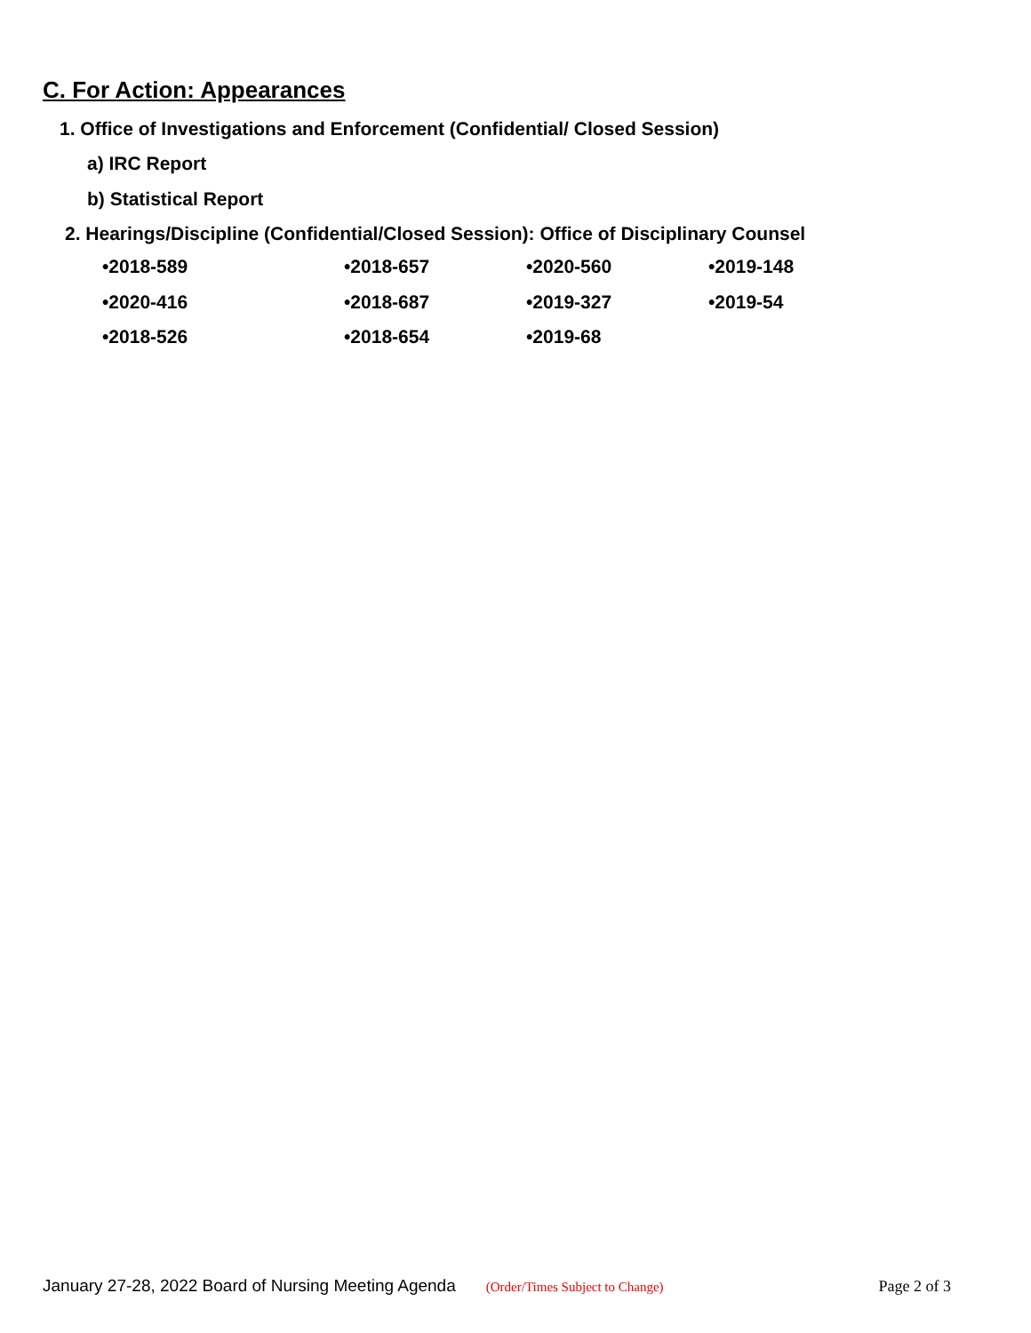C. For Action: Appearances
1. Office of Investigations and Enforcement (Confidential/ Closed Session)
a) IRC Report
b) Statistical Report
2. Hearings/Discipline (Confidential/Closed Session): Office of Disciplinary Counsel
| •2018-589 | •2018-657 | •2020-560 | •2019-148 |
| •2020-416 | •2018-687 | •2019-327 | •2019-54 |
| •2018-526 | •2018-654 | •2019-68 | |
January 27-28, 2022 Board of Nursing Meeting Agenda (Order/Times Subject to Change) Page 2 of 3